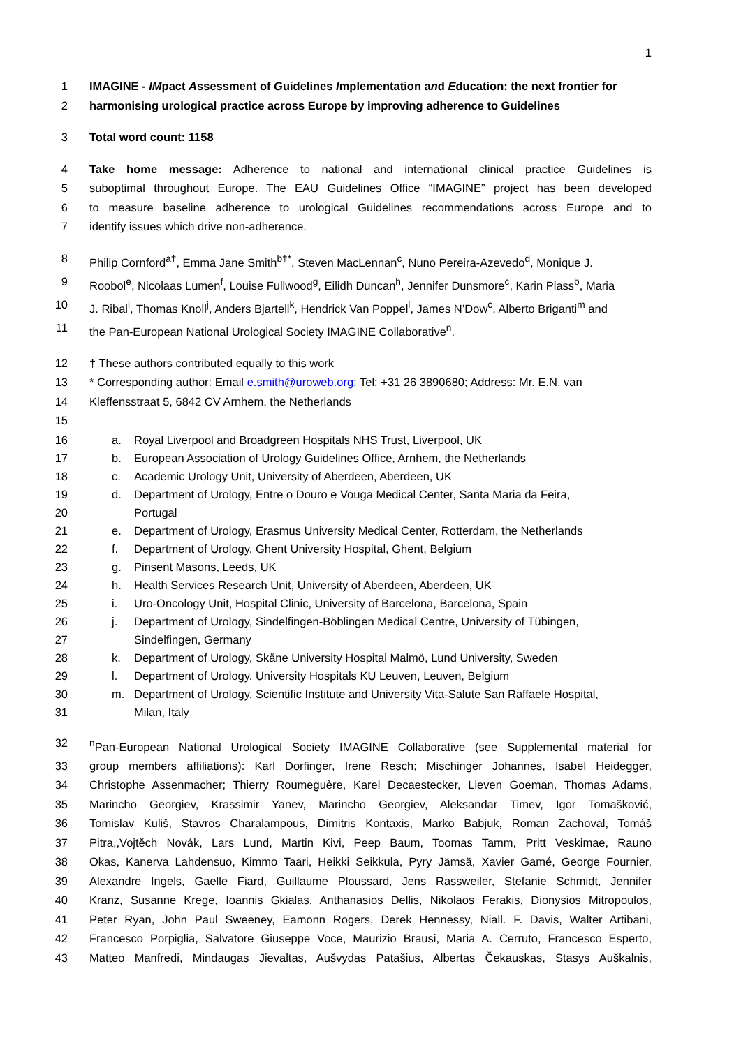1
1 IMAGINE - IMpact Assessment of Guidelines Implementation and Education: the next frontier for
2 harmonising urological practice across Europe by improving adherence to Guidelines
3 Total word count: 1158
4 Take home message: Adherence to national and international clinical practice Guidelines is
5 suboptimal throughout Europe. The EAU Guidelines Office “IMAGINE” project has been developed
6 to measure baseline adherence to urological Guidelines recommendations across Europe and to
7 identify issues which drive non-adherence.
8 Philip Cornford<sup>a†</sup>, Emma Jane Smith<sup>b†*</sup>, Steven MacLennan<sup>c</sup>, Nuno Pereira-Azevedo<sup>d</sup>, Monique J.
9 Roobol<sup>e</sup>, Nicolaas Lumen<sup>f</sup>, Louise Fullwood<sup>g</sup>, Eilidh Duncan<sup>h</sup>, Jennifer Dunsmore<sup>c</sup>, Karin Plass<sup>b</sup>, Maria
10 J. Ribal<sup>i</sup>, Thomas Knoll<sup>j</sup>, Anders Bjartell<sup>k</sup>, Hendrick Van Poppel<sup>l</sup>, James N’Dow<sup>c</sup>, Alberto Briganti<sup>m</sup> and
11 the Pan-European National Urological Society IMAGINE Collaborative<sup>n</sup>.
12 † These authors contributed equally to this work
13 * Corresponding author: Email e.smith@uroweb.org; Tel: +31 26 3890680; Address: Mr. E.N. van
14 Kleffensstraat 5, 6842 CV Arnhem, the Netherlands
15
16 a. Royal Liverpool and Broadgreen Hospitals NHS Trust, Liverpool, UK
17 b. European Association of Urology Guidelines Office, Arnhem, the Netherlands
18 c. Academic Urology Unit, University of Aberdeen, Aberdeen, UK
19 d. Department of Urology, Entre o Douro e Vouga Medical Center, Santa Maria da Feira,
20 Portugal
21 e. Department of Urology, Erasmus University Medical Center, Rotterdam, the Netherlands
22 f. Department of Urology, Ghent University Hospital, Ghent, Belgium
23 g. Pinsent Masons, Leeds, UK
24 h. Health Services Research Unit, University of Aberdeen, Aberdeen, UK
25 i. Uro-Oncology Unit, Hospital Clinic, University of Barcelona, Barcelona, Spain
26 j. Department of Urology, Sindelfingen-Böblingen Medical Centre, University of Tübingen,
27 Sindelfingen, Germany
28 k. Department of Urology, Skåne University Hospital Malmö, Lund University, Sweden
29 l. Department of Urology, University Hospitals KU Leuven, Leuven, Belgium
30 m. Department of Urology, Scientific Institute and University Vita-Salute San Raffaele Hospital,
31 Milan, Italy
32 <sup>n</sup> Pan-European National Urological Society IMAGINE Collaborative (see Supplemental material for
33 group members affiliations): Karl Dorfinger, Irene Resch; Mischinger Johannes, Isabel Heidegger,
34 Christophe Assenmacher; Thierry Roumeguère, Karel Decaestecker, Lieven Goeman, Thomas Adams,
35 Marincho Georgiev, Krassimir Yanev, Marincho Georgiev, Aleksandar Timev, Igor Tomašković,
36 Tomislav Kuliš, Stavros Charalampous, Dimitris Kontaxis, Marko Babjuk, Roman Zachoval, Tomáš
37 Pitra,,Vojtěch Novák, Lars Lund, Martin Kivi, Peep Baum, Toomas Tamm, Pritt Veskimae, Rauno
38 Okas, Kanerva Lahdensuo, Kimmo Taari, Heikki Seikkula, Pyry Jämsä, Xavier Gamé, George Fournier,
39 Alexandre Ingels, Gaelle Fiard, Guillaume Ploussard, Jens Rassweiler, Stefanie Schmidt, Jennifer
40 Kranz, Susanne Krege, Ioannis Gkialas, Anthanasios Dellis, Nikolaos Ferakis, Dionysios Mitropoulos,
41 Peter Ryan, John Paul Sweeney, Eamonn Rogers, Derek Hennessy, Niall. F. Davis, Walter Artibani,
42 Francesco Porpiglia, Salvatore Giuseppe Voce, Maurizio Brausi, Maria A. Cerruto, Francesco Esperto,
43 Matteo Manfredi, Mindaugas Jievaltas, Aušvydas Patašius, Albertas Čekauskas, Stasys Auškalnis,